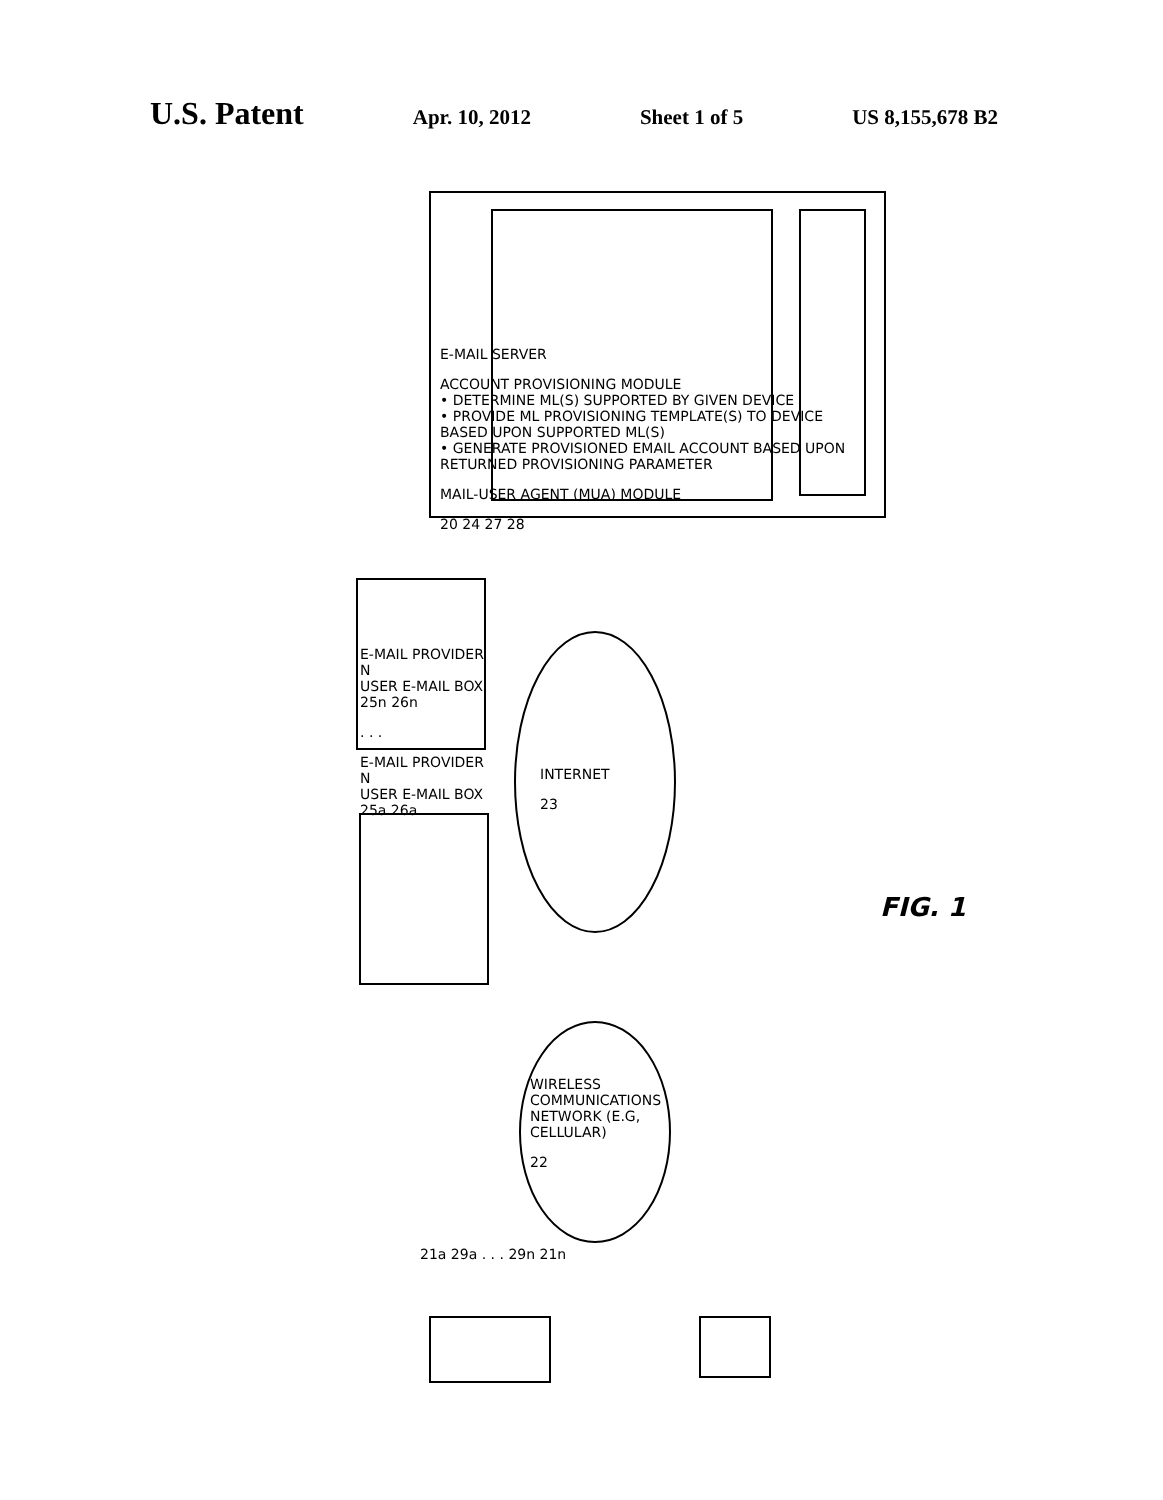U.S. Patent Apr. 10, 2012 Sheet 1 of 5 US 8,155,678 B2
E-MAIL SERVER
ACCOUNT PROVISIONING MODULE
• DETERMINE ML(S) SUPPORTED BY GIVEN DEVICE
• PROVIDE ML PROVISIONING TEMPLATE(S) TO DEVICE BASED UPON SUPPORTED ML(S)
• GENERATE PROVISIONED EMAIL ACCOUNT BASED UPON RETURNED PROVISIONING PARAMETER
MAIL-USER AGENT (MUA) MODULE
20 24 27 28
E-MAIL PROVIDER N
USER E-MAIL BOX
25n 26n
. . .
E-MAIL PROVIDER N
USER E-MAIL BOX
25a 26a
INTERNET
23
WIRELESS COMMUNICATIONS NETWORK (E.G, CELLULAR)
22
21a 29a . . . 29n 21n
FIG. 1